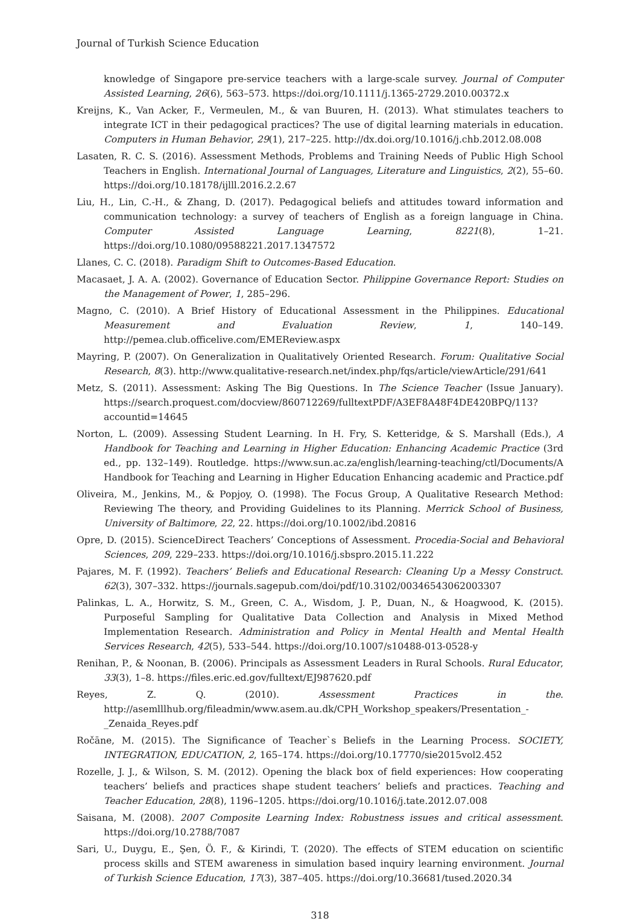Journal of Turkish Science Education
knowledge of Singapore pre-service teachers with a large-scale survey. Journal of Computer Assisted Learning, 26(6), 563–573. https://doi.org/10.1111/j.1365-2729.2010.00372.x
Kreijns, K., Van Acker, F., Vermeulen, M., & van Buuren, H. (2013). What stimulates teachers to integrate ICT in their pedagogical practices? The use of digital learning materials in education. Computers in Human Behavior, 29(1), 217–225. http://dx.doi.org/10.1016/j.chb.2012.08.008
Lasaten, R. C. S. (2016). Assessment Methods, Problems and Training Needs of Public High School Teachers in English. International Journal of Languages, Literature and Linguistics, 2(2), 55–60. https://doi.org/10.18178/ijlll.2016.2.2.67
Liu, H., Lin, C.-H., & Zhang, D. (2017). Pedagogical beliefs and attitudes toward information and communication technology: a survey of teachers of English as a foreign language in China. Computer Assisted Language Learning, 8221(8), 1–21. https://doi.org/10.1080/09588221.2017.1347572
Llanes, C. C. (2018). Paradigm Shift to Outcomes-Based Education.
Macasaet, J. A. A. (2002). Governance of Education Sector. Philippine Governance Report: Studies on the Management of Power, 1, 285–296.
Magno, C. (2010). A Brief History of Educational Assessment in the Philippines. Educational Measurement and Evaluation Review, 1, 140–149. http://pemea.club.officelive.com/EMEReview.aspx
Mayring, P. (2007). On Generalization in Qualitatively Oriented Research. Forum: Qualitative Social Research, 8(3). http://www.qualitative-research.net/index.php/fqs/article/viewArticle/291/641
Metz, S. (2011). Assessment: Asking The Big Questions. In The Science Teacher (Issue January). https://search.proquest.com/docview/860712269/fulltextPDF/A3EF8A48F4DE420BPQ/113?accountid=14645
Norton, L. (2009). Assessing Student Learning. In H. Fry, S. Ketteridge, & S. Marshall (Eds.), A Handbook for Teaching and Learning in Higher Education: Enhancing Academic Practice (3rd ed., pp. 132–149). Routledge. https://www.sun.ac.za/english/learning-teaching/ctl/Documents/A Handbook for Teaching and Learning in Higher Education Enhancing academic and Practice.pdf
Oliveira, M., Jenkins, M., & Popjoy, O. (1998). The Focus Group, A Qualitative Research Method: Reviewing The theory, and Providing Guidelines to its Planning. Merrick School of Business, University of Baltimore, 22, 22. https://doi.org/10.1002/ibd.20816
Opre, D. (2015). ScienceDirect Teachers’ Conceptions of Assessment. Procedia-Social and Behavioral Sciences, 209, 229–233. https://doi.org/10.1016/j.sbspro.2015.11.222
Pajares, M. F. (1992). Teachers’ Beliefs and Educational Research: Cleaning Up a Messy Construct. 62(3), 307–332. https://journals.sagepub.com/doi/pdf/10.3102/00346543062003307
Palinkas, L. A., Horwitz, S. M., Green, C. A., Wisdom, J. P., Duan, N., & Hoagwood, K. (2015). Purposeful Sampling for Qualitative Data Collection and Analysis in Mixed Method Implementation Research. Administration and Policy in Mental Health and Mental Health Services Research, 42(5), 533–544. https://doi.org/10.1007/s10488-013-0528-y
Renihan, P., & Noonan, B. (2006). Principals as Assessment Leaders in Rural Schools. Rural Educator, 33(3), 1–8. https://files.eric.ed.gov/fulltext/EJ987620.pdf
Reyes, Z. Q. (2010). Assessment Practices in the. http://asemlllhub.org/fileadmin/www.asem.au.dk/CPH_Workshop_speakers/Presentation_-_Zenaida_Reyes.pdf
Ročāne, M. (2015). The Significance of Teacher`s Beliefs in the Learning Process. SOCIETY, INTEGRATION, EDUCATION, 2, 165–174. https://doi.org/10.17770/sie2015vol2.452
Rozelle, J. J., & Wilson, S. M. (2012). Opening the black box of field experiences: How cooperating teachers’ beliefs and practices shape student teachers’ beliefs and practices. Teaching and Teacher Education, 28(8), 1196–1205. https://doi.org/10.1016/j.tate.2012.07.008
Saisana, M. (2008). 2007 Composite Learning Index: Robustness issues and critical assessment. https://doi.org/10.2788/7087
Sari, U., Duygu, E., Şen, Ö. F., & Kirindi, T. (2020). The effects of STEM education on scientific process skills and STEM awareness in simulation based inquiry learning environment. Journal of Turkish Science Education, 17(3), 387–405. https://doi.org/10.36681/tused.2020.34
318